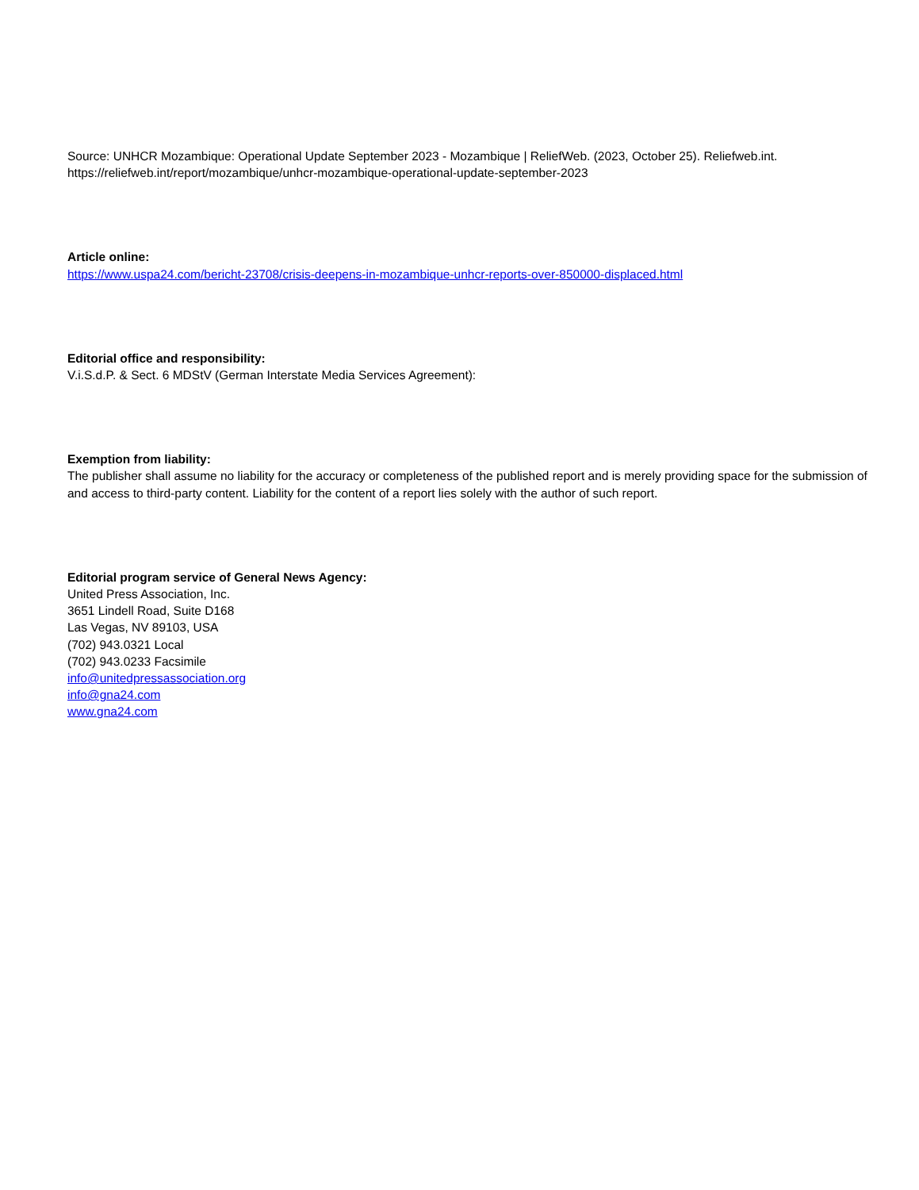Source: UNHCR Mozambique: Operational Update September 2023 - Mozambique | ReliefWeb. (2023, October 25). Reliefweb.int. https://reliefweb.int/report/mozambique/unhcr-mozambique-operational-update-september-2023
Article online:
https://www.uspa24.com/bericht-23708/crisis-deepens-in-mozambique-unhcr-reports-over-850000-displaced.html
Editorial office and responsibility:
V.i.S.d.P. & Sect. 6 MDStV (German Interstate Media Services Agreement):
Exemption from liability:
The publisher shall assume no liability for the accuracy or completeness of the published report and is merely providing space for the submission of and access to third-party content. Liability for the content of a report lies solely with the author of such report.
Editorial program service of General News Agency:
United Press Association, Inc.
3651 Lindell Road, Suite D168
Las Vegas, NV 89103, USA
(702) 943.0321 Local
(702) 943.0233 Facsimile
info@unitedpressassociation.org
info@gna24.com
www.gna24.com